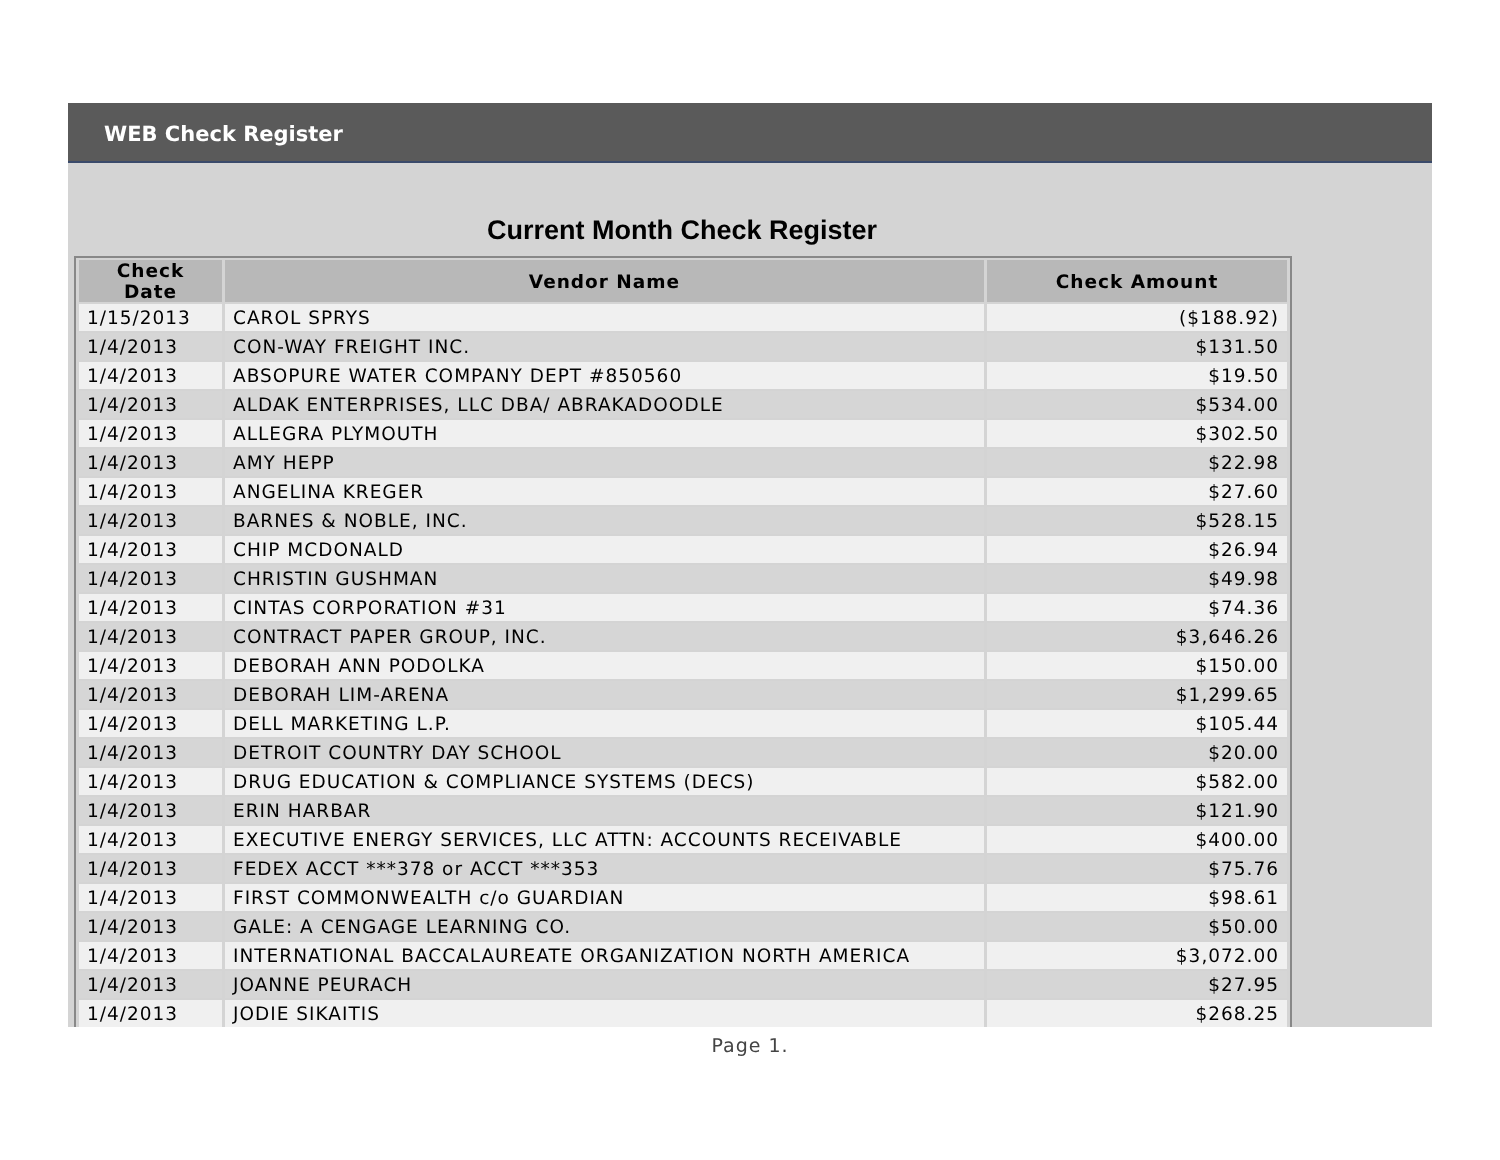WEB Check Register
Current Month Check Register
| Check Date | Vendor Name | Check Amount |
| --- | --- | --- |
| 1/15/2013 | CAROL SPRYS | ($188.92) |
| 1/4/2013 | CON-WAY FREIGHT INC. | $131.50 |
| 1/4/2013 | ABSOPURE WATER COMPANY DEPT #850560 | $19.50 |
| 1/4/2013 | ALDAK ENTERPRISES, LLC DBA/ ABRAKADOODLE | $534.00 |
| 1/4/2013 | ALLEGRA PLYMOUTH | $302.50 |
| 1/4/2013 | AMY HEPP | $22.98 |
| 1/4/2013 | ANGELINA KREGER | $27.60 |
| 1/4/2013 | BARNES & NOBLE, INC. | $528.15 |
| 1/4/2013 | CHIP MCDONALD | $26.94 |
| 1/4/2013 | CHRISTIN GUSHMAN | $49.98 |
| 1/4/2013 | CINTAS CORPORATION #31 | $74.36 |
| 1/4/2013 | CONTRACT PAPER GROUP, INC. | $3,646.26 |
| 1/4/2013 | DEBORAH ANN PODOLKA | $150.00 |
| 1/4/2013 | DEBORAH LIM-ARENA | $1,299.65 |
| 1/4/2013 | DELL MARKETING L.P. | $105.44 |
| 1/4/2013 | DETROIT COUNTRY DAY SCHOOL | $20.00 |
| 1/4/2013 | DRUG EDUCATION & COMPLIANCE SYSTEMS (DECS) | $582.00 |
| 1/4/2013 | ERIN HARBAR | $121.90 |
| 1/4/2013 | EXECUTIVE ENERGY SERVICES, LLC ATTN: ACCOUNTS RECEIVABLE | $400.00 |
| 1/4/2013 | FEDEX ACCT ***378 or ACCT ***353 | $75.76 |
| 1/4/2013 | FIRST COMMONWEALTH c/o GUARDIAN | $98.61 |
| 1/4/2013 | GALE: A CENGAGE LEARNING CO. | $50.00 |
| 1/4/2013 | INTERNATIONAL BACCALAUREATE ORGANIZATION NORTH AMERICA | $3,072.00 |
| 1/4/2013 | JOANNE PEURACH | $27.95 |
| 1/4/2013 | JODIE SIKAITIS | $268.25 |
Page 1.